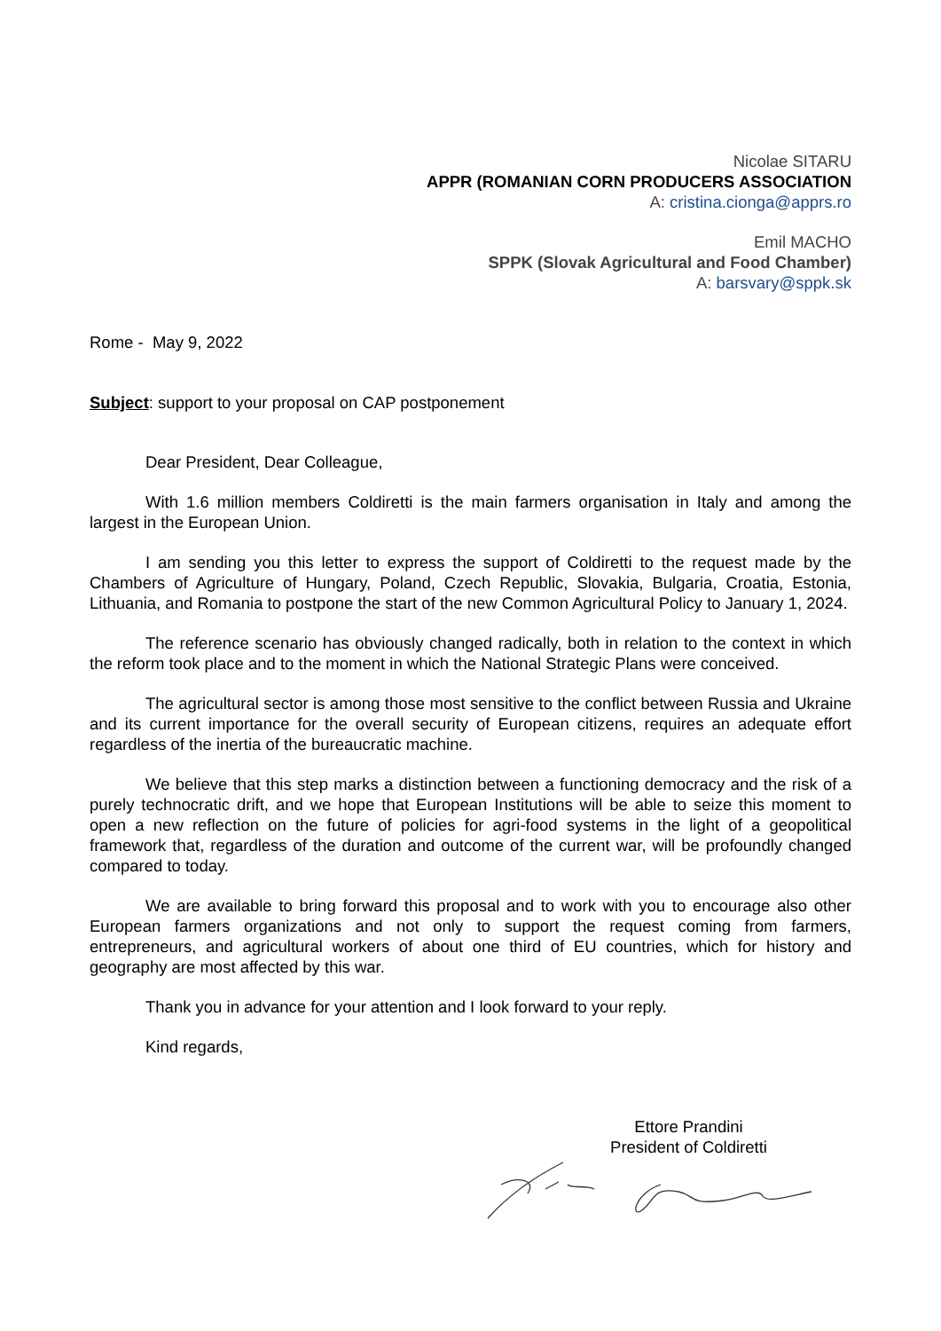Nicolae SITARU
APPR (ROMANIAN CORN PRODUCERS ASSOCIATION
A: cristina.cionga@apprs.ro
Emil MACHO
SPPK (Slovak Agricultural and Food Chamber)
A: barsvary@sppk.sk
Rome - May 9, 2022
Subject: support to your proposal on CAP postponement
Dear President, Dear Colleague,
With 1.6 million members Coldiretti is the main farmers organisation in Italy and among the largest in the European Union.
I am sending you this letter to express the support of Coldiretti to the request made by the Chambers of Agriculture of Hungary, Poland, Czech Republic, Slovakia, Bulgaria, Croatia, Estonia, Lithuania, and Romania to postpone the start of the new Common Agricultural Policy to January 1, 2024.
The reference scenario has obviously changed radically, both in relation to the context in which the reform took place and to the moment in which the National Strategic Plans were conceived.
The agricultural sector is among those most sensitive to the conflict between Russia and Ukraine and its current importance for the overall security of European citizens, requires an adequate effort regardless of the inertia of the bureaucratic machine.
We believe that this step marks a distinction between a functioning democracy and the risk of a purely technocratic drift, and we hope that European Institutions will be able to seize this moment to open a new reflection on the future of policies for agri-food systems in the light of a geopolitical framework that, regardless of the duration and outcome of the current war, will be profoundly changed compared to today.
We are available to bring forward this proposal and to work with you to encourage also other European farmers organizations and not only to support the request coming from farmers, entrepreneurs, and agricultural workers of about one third of EU countries, which for history and geography are most affected by this war.
Thank you in advance for your attention and I look forward to your reply.
Kind regards,
Ettore Prandini
President of Coldiretti